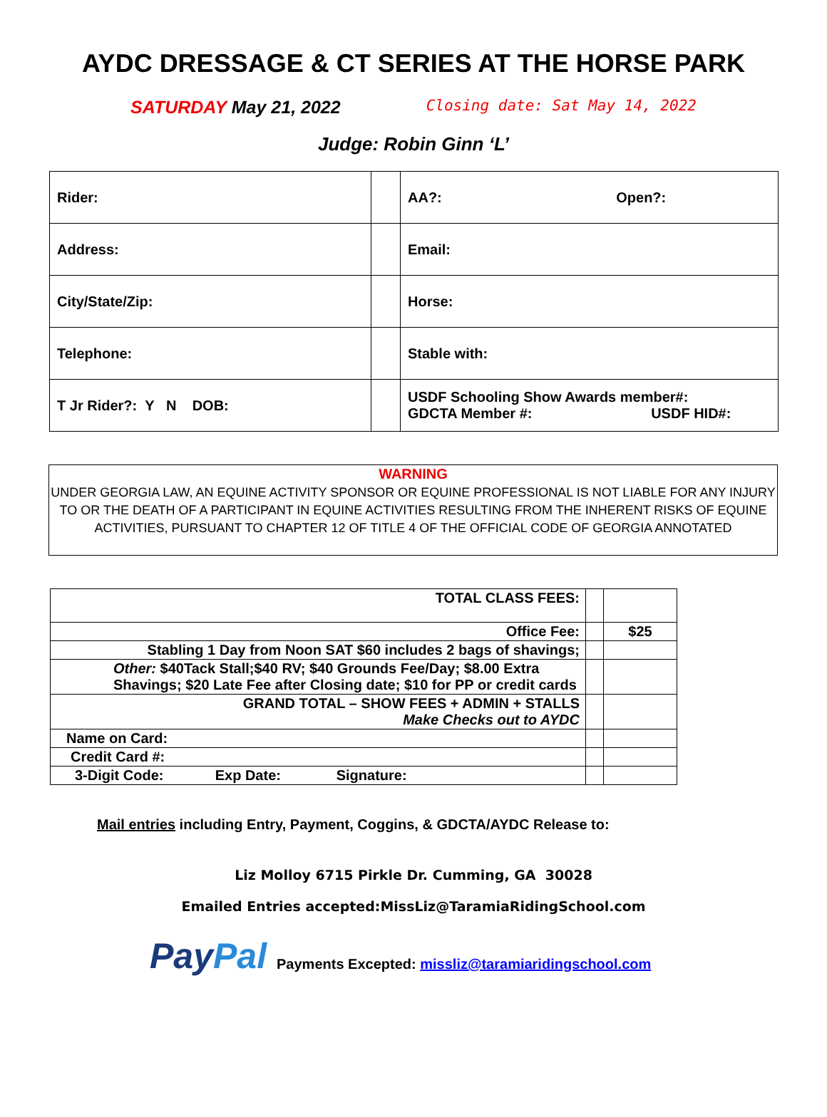AYDC DRESSAGE & CT SERIES AT THE HORSE PARK
SATURDAY May 21, 2022 Closing date: Sat May 14, 2022
Judge: Robin Ginn ‘L’
| Rider: | | AA?: Open?: |
| Address: | | Email: |
| City/State/Zip: | | Horse: |
| Telephone: | | Stable with: |
| T Jr Rider?: Y N DOB: | | USDF Schooling Show Awards member#: GDCTA Member #: USDF HID#: |
WARNING
UNDER GEORGIA LAW, AN EQUINE ACTIVITY SPONSOR OR EQUINE PROFESSIONAL IS NOT LIABLE FOR ANY INJURY TO OR THE DEATH OF A PARTICIPANT IN EQUINE ACTIVITIES RESULTING FROM THE INHERENT RISKS OF EQUINE ACTIVITIES, PURSUANT TO CHAPTER 12 OF TITLE 4 OF THE OFFICIAL CODE OF GEORGIA ANNOTATED
| TOTAL CLASS FEES: | | |
| Office Fee: | | $25 |
| Stabling 1 Day from Noon SAT $60 includes 2 bags of shavings; | | |
| Other: $40Tack Stall;$40 RV; $40 Grounds Fee/Day; $8.00 Extra Shavings; $20 Late Fee after Closing date; $10 for PP or credit cards | | |
| GRAND TOTAL – SHOW FEES + ADMIN + STALLS Make Checks out to AYDC | | |
| Name on Card: | | |
| Credit Card #: | | |
| 3-Digit Code: Exp Date: Signature: | | |
Mail entries including Entry, Payment, Coggins, & GDCTA/AYDC Release to:
Liz Molloy 6715 Pirkle Dr. Cumming, GA 30028
Emailed Entries accepted:MissLiz@TaramiaRidingSchool.com
PayPal Payments Excepted: missliz@taramiaridingschool.com